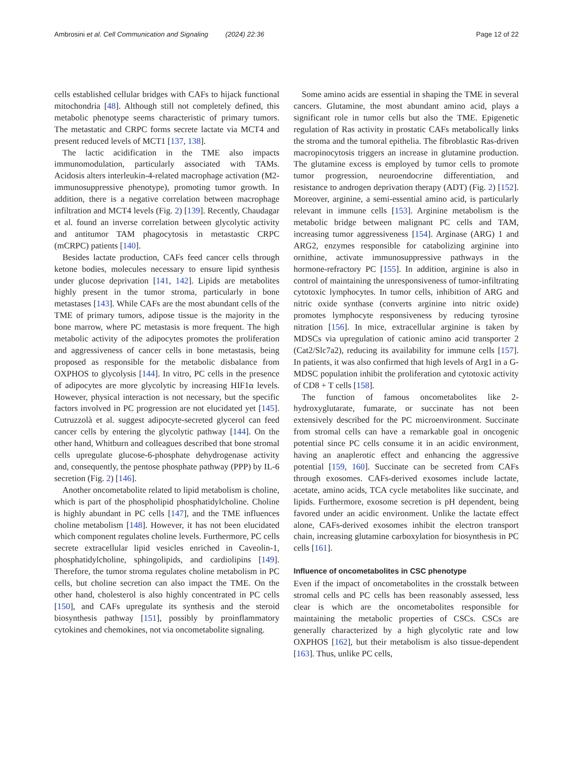Ambrosini et al. Cell Communication and Signaling (2024) 22:36 Page 12 of 22
cells established cellular bridges with CAFs to hijack functional mitochondria [48]. Although still not completely defined, this metabolic phenotype seems characteristic of primary tumors. The metastatic and CRPC forms secrete lactate via MCT4 and present reduced levels of MCT1 [137, 138].
The lactic acidification in the TME also impacts immunomodulation, particularly associated with TAMs. Acidosis alters interleukin-4-related macrophage activation (M2-immunosuppressive phenotype), promoting tumor growth. In addition, there is a negative correlation between macrophage infiltration and MCT4 levels (Fig. 2) [139]. Recently, Chaudagar et al. found an inverse correlation between glycolytic activity and antitumor TAM phagocytosis in metastastic CRPC (mCRPC) patients [140].
Besides lactate production, CAFs feed cancer cells through ketone bodies, molecules necessary to ensure lipid synthesis under glucose deprivation [141, 142]. Lipids are metabolites highly present in the tumor stroma, particularly in bone metastases [143]. While CAFs are the most abundant cells of the TME of primary tumors, adipose tissue is the majority in the bone marrow, where PC metastasis is more frequent. The high metabolic activity of the adipocytes promotes the proliferation and aggressiveness of cancer cells in bone metastasis, being proposed as responsible for the metabolic disbalance from OXPHOS to glycolysis [144]. In vitro, PC cells in the presence of adipocytes are more glycolytic by increasing HIF1α levels. However, physical interaction is not necessary, but the specific factors involved in PC progression are not elucidated yet [145]. Cutruzzolà et al. suggest adipocyte-secreted glycerol can feed cancer cells by entering the glycolytic pathway [144]. On the other hand, Whitburn and colleagues described that bone stromal cells upregulate glucose-6-phosphate dehydrogenase activity and, consequently, the pentose phosphate pathway (PPP) by IL-6 secretion (Fig. 2) [146].
Another oncometabolite related to lipid metabolism is choline, which is part of the phospholipid phosphatidylcholine. Choline is highly abundant in PC cells [147], and the TME influences choline metabolism [148]. However, it has not been elucidated which component regulates choline levels. Furthermore, PC cells secrete extracellular lipid vesicles enriched in Caveolin-1, phosphatidylcholine, sphingolipids, and cardiolipins [149]. Therefore, the tumor stroma regulates choline metabolism in PC cells, but choline secretion can also impact the TME. On the other hand, cholesterol is also highly concentrated in PC cells [150], and CAFs upregulate its synthesis and the steroid biosynthesis pathway [151], possibly by proinflammatory cytokines and chemokines, not via oncometabolite signaling.
Some amino acids are essential in shaping the TME in several cancers. Glutamine, the most abundant amino acid, plays a significant role in tumor cells but also the TME. Epigenetic regulation of Ras activity in prostatic CAFs metabolically links the stroma and the tumoral epithelia. The fibroblastic Ras-driven macropinocytosis triggers an increase in glutamine production. The glutamine excess is employed by tumor cells to promote tumor progression, neuroendocrine differentiation, and resistance to androgen deprivation therapy (ADT) (Fig. 2) [152]. Moreover, arginine, a semi-essential amino acid, is particularly relevant in immune cells [153]. Arginine metabolism is the metabolic bridge between malignant PC cells and TAM, increasing tumor aggressiveness [154]. Arginase (ARG) 1 and ARG2, enzymes responsible for catabolizing arginine into ornithine, activate immunosuppressive pathways in the hormone-refractory PC [155]. In addition, arginine is also in control of maintaining the unresponsiveness of tumor-infiltrating cytotoxic lymphocytes. In tumor cells, inhibition of ARG and nitric oxide synthase (converts arginine into nitric oxide) promotes lymphocyte responsiveness by reducing tyrosine nitration [156]. In mice, extracellular arginine is taken by MDSCs via upregulation of cationic amino acid transporter 2 (Cat2/Slc7a2), reducing its availability for immune cells [157]. In patients, it was also confirmed that high levels of Arg1 in a G-MDSC population inhibit the proliferation and cytotoxic activity of CD8 + T cells [158].
The function of famous oncometabolites like 2-hydroxyglutarate, fumarate, or succinate has not been extensively described for the PC microenvironment. Succinate from stromal cells can have a remarkable goal in oncogenic potential since PC cells consume it in an acidic environment, having an anaplerotic effect and enhancing the aggressive potential [159, 160]. Succinate can be secreted from CAFs through exosomes. CAFs-derived exosomes include lactate, acetate, amino acids, TCA cycle metabolites like succinate, and lipids. Furthermore, exosome secretion is pH dependent, being favored under an acidic environment. Unlike the lactate effect alone, CAFs-derived exosomes inhibit the electron transport chain, increasing glutamine carboxylation for biosynthesis in PC cells [161].
Influence of oncometabolites in CSC phenotype
Even if the impact of oncometabolites in the crosstalk between stromal cells and PC cells has been reasonably assessed, less clear is which are the oncometabolites responsible for maintaining the metabolic properties of CSCs. CSCs are generally characterized by a high glycolytic rate and low OXPHOS [162], but their metabolism is also tissue-dependent [163]. Thus, unlike PC cells,